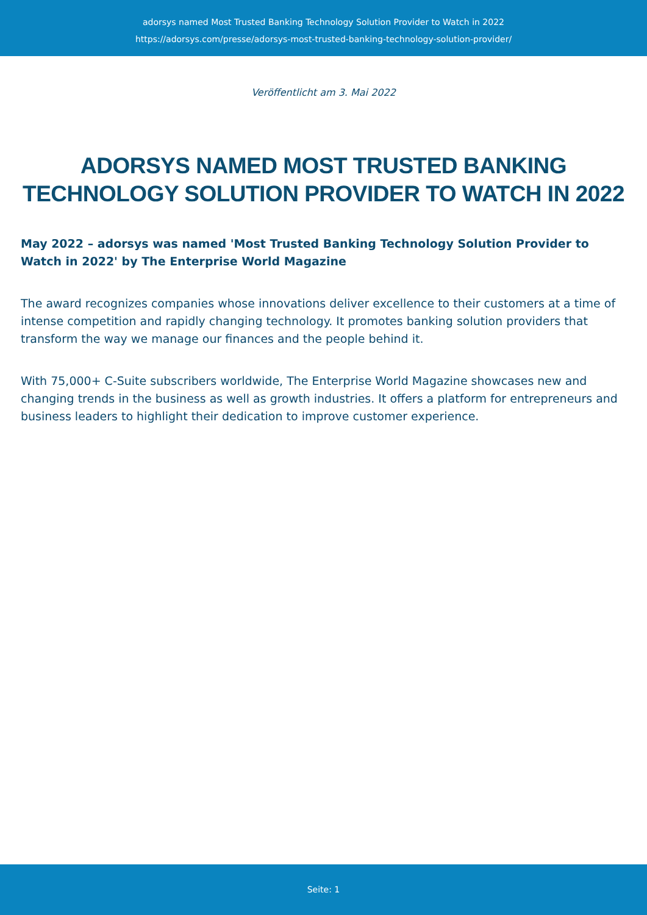adorsys named Most Trusted Banking Technology Solution Provider to Watch in 2022
https://adorsys.com/presse/adorsys-most-trusted-banking-technology-solution-provider/
Veröffentlicht am 3. Mai 2022
ADORSYS NAMED MOST TRUSTED BANKING TECHNOLOGY SOLUTION PROVIDER TO WATCH IN 2022
May 2022 – adorsys was named 'Most Trusted Banking Technology Solution Provider to Watch in 2022' by The Enterprise World Magazine
The award recognizes companies whose innovations deliver excellence to their customers at a time of intense competition and rapidly changing technology. It promotes banking solution providers that transform the way we manage our finances and the people behind it.
With 75,000+ C-Suite subscribers worldwide, The Enterprise World Magazine showcases new and changing trends in the business as well as growth industries. It offers a platform for entrepreneurs and business leaders to highlight their dedication to improve customer experience.
Seite: 1